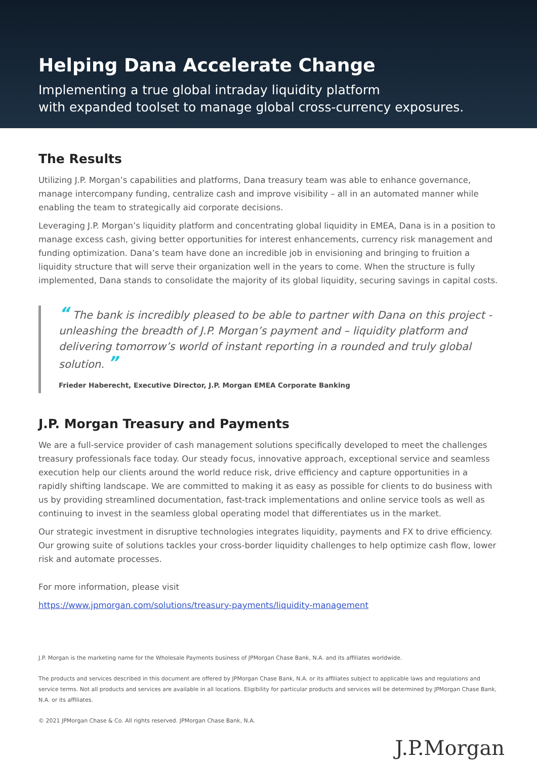Helping Dana Accelerate Change
Implementing a true global intraday liquidity platform
with expanded toolset to manage global cross-currency exposures.
The Results
Utilizing J.P. Morgan’s capabilities and platforms, Dana treasury team was able to enhance governance, manage intercompany funding, centralize cash and improve visibility – all in an automated manner while enabling the team to strategically aid corporate decisions.
Leveraging J.P. Morgan’s liquidity platform and concentrating global liquidity in EMEA, Dana is in a position to manage excess cash, giving better opportunities for interest enhancements, currency risk management and funding optimization. Dana’s team have done an incredible job in envisioning and bringing to fruition a liquidity structure that will serve their organization well in the years to come. When the structure is fully implemented, Dana stands to consolidate the majority of its global liquidity, securing savings in capital costs.
“ The bank is incredibly pleased to be able to partner with Dana on this project - unleashing the breadth of J.P. Morgan’s payment and – liquidity platform and delivering tomorrow’s world of instant reporting in a rounded and truly global solution. ”
Frieder Haberecht, Executive Director, J.P. Morgan EMEA Corporate Banking
J.P. Morgan Treasury and Payments
We are a full-service provider of cash management solutions specifically developed to meet the challenges treasury professionals face today. Our steady focus, innovative approach, exceptional service and seamless execution help our clients around the world reduce risk, drive efficiency and capture opportunities in a rapidly shifting landscape. We are committed to making it as easy as possible for clients to do business with us by providing streamlined documentation, fast-track implementations and online service tools as well as continuing to invest in the seamless global operating model that differentiates us in the market.
Our strategic investment in disruptive technologies integrates liquidity, payments and FX to drive efficiency. Our growing suite of solutions tackles your cross-border liquidity challenges to help optimize cash flow, lower risk and automate processes.
For more information, please visit
https://www.jpmorgan.com/solutions/treasury-payments/liquidity-management
J.P. Morgan is the marketing name for the Wholesale Payments business of JPMorgan Chase Bank, N.A. and its affiliates worldwide.
The products and services described in this document are offered by JPMorgan Chase Bank, N.A. or its affiliates subject to applicable laws and regulations and service terms. Not all products and services are available in all locations. Eligibility for particular products and services will be determined by JPMorgan Chase Bank, N.A. or its affiliates.
© 2021 JPMorgan Chase & Co. All rights reserved. JPMorgan Chase Bank, N.A.
J.P.Morgan